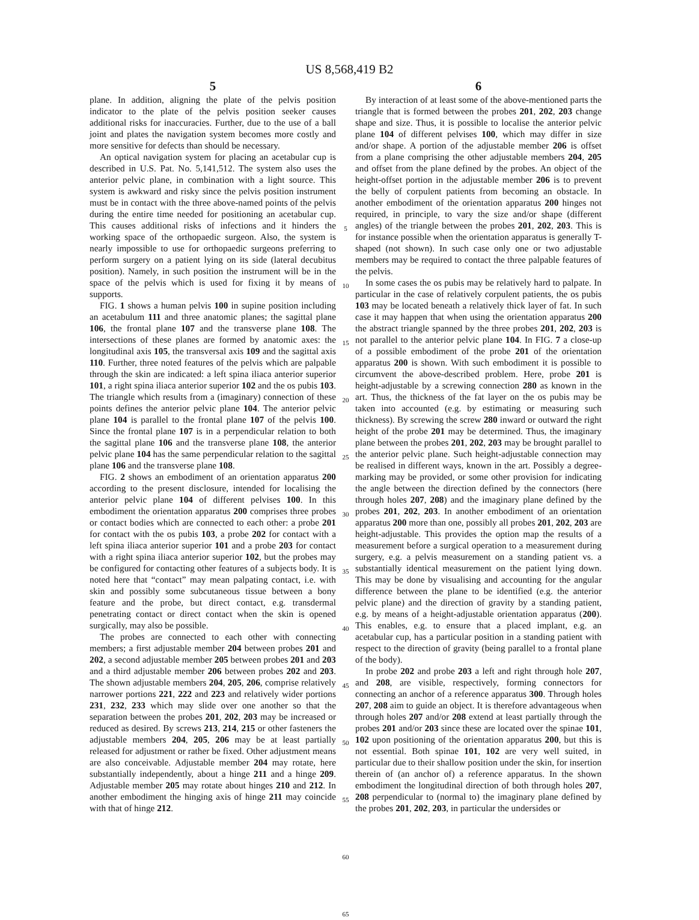US 8,568,419 B2
5
plane. In addition, aligning the plate of the pelvis position indicator to the plate of the pelvis position seeker causes additional risks for inaccuracies. Further, due to the use of a ball joint and plates the navigation system becomes more costly and more sensitive for defects than should be necessary.
An optical navigation system for placing an acetabular cup is described in U.S. Pat. No. 5,141,512. The system also uses the anterior pelvic plane, in combination with a light source. This system is awkward and risky since the pelvis position instrument must be in contact with the three above-named points of the pelvis during the entire time needed for positioning an acetabular cup. This causes additional risks of infections and it hinders the working space of the orthopaedic surgeon. Also, the system is nearly impossible to use for orthopaedic surgeons preferring to perform surgery on a patient lying on its side (lateral decubitus position). Namely, in such position the instrument will be in the space of the pelvis which is used for fixing it by means of supports.
FIG. 1 shows a human pelvis 100 in supine position including an acetabulum 111 and three anatomic planes; the sagittal plane 106, the frontal plane 107 and the transverse plane 108. The intersections of these planes are formed by anatomic axes: the longitudinal axis 105, the transversal axis 109 and the sagittal axis 110. Further, three noted features of the pelvis which are palpable through the skin are indicated: a left spina iliaca anterior superior 101, a right spina iliaca anterior superior 102 and the os pubis 103. The triangle which results from a (imaginary) connection of these points defines the anterior pelvic plane 104. The anterior pelvic plane 104 is parallel to the frontal plane 107 of the pelvis 100. Since the frontal plane 107 is in a perpendicular relation to both the sagittal plane 106 and the transverse plane 108, the anterior pelvic plane 104 has the same perpendicular relation to the sagittal plane 106 and the transverse plane 108.
FIG. 2 shows an embodiment of an orientation apparatus 200 according to the present disclosure, intended for localising the anterior pelvic plane 104 of different pelvises 100. In this embodiment the orientation apparatus 200 comprises three probes or contact bodies which are connected to each other: a probe 201 for contact with the os pubis 103, a probe 202 for contact with a left spina iliaca anterior superior 101 and a probe 203 for contact with a right spina iliaca anterior superior 102, but the probes may be configured for contacting other features of a subjects body. It is noted here that “contact” may mean palpating contact, i.e. with skin and possibly some subcutaneous tissue between a bony feature and the probe, but direct contact, e.g. transdermal penetrating contact or direct contact when the skin is opened surgically, may also be possible.
The probes are connected to each other with connecting members; a first adjustable member 204 between probes 201 and 202, a second adjustable member 205 between probes 201 and 203 and a third adjustable member 206 between probes 202 and 203. The shown adjustable members 204, 205, 206, comprise relatively narrower portions 221, 222 and 223 and relatively wider portions 231, 232, 233 which may slide over one another so that the separation between the probes 201, 202, 203 may be increased or reduced as desired. By screws 213, 214, 215 or other fasteners the adjustable members 204, 205, 206 may be at least partially released for adjustment or rather be fixed. Other adjustment means are also conceivable. Adjustable member 204 may rotate, here substantially independently, about a hinge 211 and a hinge 209. Adjustable member 205 may rotate about hinges 210 and 212. In another embodiment the hinging axis of hinge 211 may coincide with that of hinge 212.
5
10
15
20
25
30
35
40
45
50
55
60
65
6
By interaction of at least some of the above-mentioned parts the triangle that is formed between the probes 201, 202, 203 change shape and size. Thus, it is possible to localise the anterior pelvic plane 104 of different pelvises 100, which may differ in size and/or shape. A portion of the adjustable member 206 is offset from a plane comprising the other adjustable members 204, 205 and offset from the plane defined by the probes. An object of the height-offset portion in the adjustable member 206 is to prevent the belly of corpulent patients from becoming an obstacle. In another embodiment of the orientation apparatus 200 hinges not required, in principle, to vary the size and/or shape (different angles) of the triangle between the probes 201, 202, 203. This is for instance possible when the orientation apparatus is generally T-shaped (not shown). In such case only one or two adjustable members may be required to contact the three palpable features of the pelvis.
In some cases the os pubis may be relatively hard to palpate. In particular in the case of relatively corpulent patients, the os pubis 103 may be located beneath a relatively thick layer of fat. In such case it may happen that when using the orientation apparatus 200 the abstract triangle spanned by the three probes 201, 202, 203 is not parallel to the anterior pelvic plane 104. In FIG. 7 a close-up of a possible embodiment of the probe 201 of the orientation apparatus 200 is shown. With such embodiment it is possible to circumvent the above-described problem. Here, probe 201 is height-adjustable by a screwing connection 280 as known in the art. Thus, the thickness of the fat layer on the os pubis may be taken into accounted (e.g. by estimating or measuring such thickness). By screwing the screw 280 inward or outward the right height of the probe 201 may be determined. Thus, the imaginary plane between the probes 201, 202, 203 may be brought parallel to the anterior pelvic plane. Such height-adjustable connection may be realised in different ways, known in the art. Possibly a degree-marking may be provided, or some other provision for indicating the angle between the direction defined by the connectors (here through holes 207, 208) and the imaginary plane defined by the probes 201, 202, 203. In another embodiment of an orientation apparatus 200 more than one, possibly all probes 201, 202, 203 are height-adjustable. This provides the option map the results of a measurement before a surgical operation to a measurement during surgery, e.g. a pelvis measurement on a standing patient vs. a substantially identical measurement on the patient lying down. This may be done by visualising and accounting for the angular difference between the plane to be identified (e.g. the anterior pelvic plane) and the direction of gravity by a standing patient, e.g. by means of a height-adjustable orientation apparatus (200). This enables, e.g. to ensure that a placed implant, e.g. an acetabular cup, has a particular position in a standing patient with respect to the direction of gravity (being parallel to a frontal plane of the body).
In probe 202 and probe 203 a left and right through hole 207, and 208, are visible, respectively, forming connectors for connecting an anchor of a reference apparatus 300. Through holes 207, 208 aim to guide an object. It is therefore advantageous when through holes 207 and/or 208 extend at least partially through the probes 201 and/or 203 since these are located over the spinae 101, 102 upon positioning of the orientation apparatus 200, but this is not essential. Both spinae 101, 102 are very well suited, in particular due to their shallow position under the skin, for insertion therein of (an anchor of) a reference apparatus. In the shown embodiment the longitudinal direction of both through holes 207, 208 perpendicular to (normal to) the imaginary plane defined by the probes 201, 202, 203, in particular the undersides or